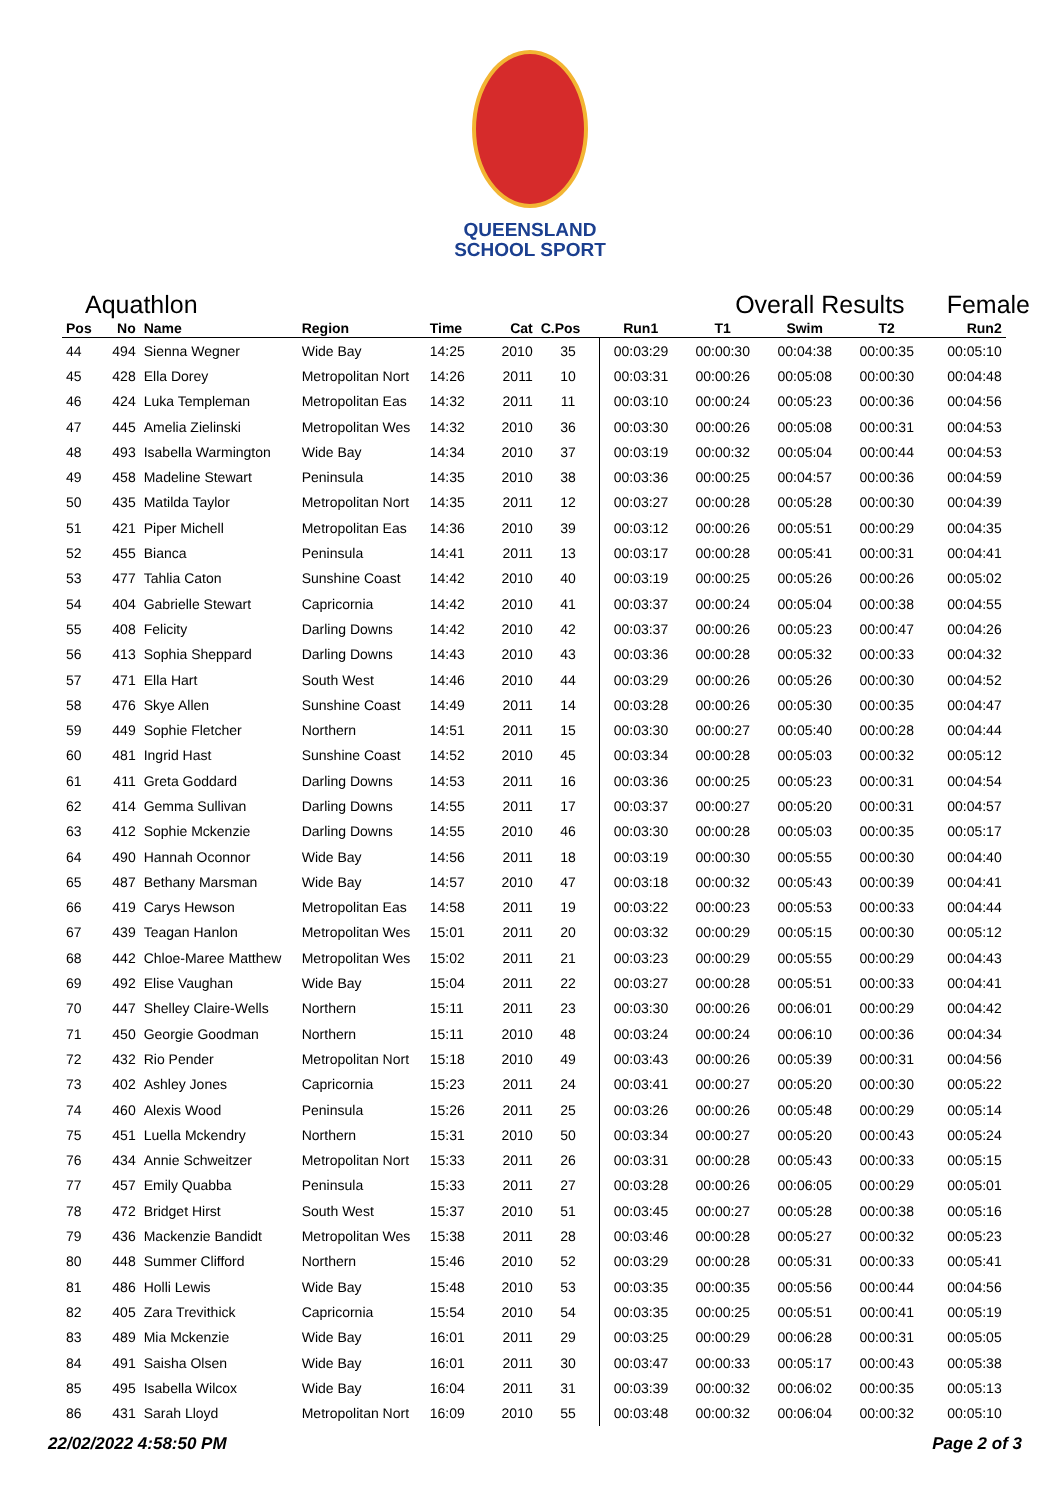QUEENSLAND
SCHOOL SPORT
Aquathlon Overall Results Female
| Pos | No | Name | Region | Time | Cat | C.Pos | Run1 | T1 | Swim | T2 | Run2 |
| --- | --- | --- | --- | --- | --- | --- | --- | --- | --- | --- | --- |
| 44 | 494 | Sienna Wegner | Wide Bay | 14:25 | 2010 | 35 | 00:03:29 | 00:00:30 | 00:04:38 | 00:00:35 | 00:05:10 |
| 45 | 428 | Ella Dorey | Metropolitan Nort | 14:26 | 2011 | 10 | 00:03:31 | 00:00:26 | 00:05:08 | 00:00:30 | 00:04:48 |
| 46 | 424 | Luka Templeman | Metropolitan Eas | 14:32 | 2011 | 11 | 00:03:10 | 00:00:24 | 00:05:23 | 00:00:36 | 00:04:56 |
| 47 | 445 | Amelia Zielinski | Metropolitan Wes | 14:32 | 2010 | 36 | 00:03:30 | 00:00:26 | 00:05:08 | 00:00:31 | 00:04:53 |
| 48 | 493 | Isabella Warmington | Wide Bay | 14:34 | 2010 | 37 | 00:03:19 | 00:00:32 | 00:05:04 | 00:00:44 | 00:04:53 |
| 49 | 458 | Madeline Stewart | Peninsula | 14:35 | 2010 | 38 | 00:03:36 | 00:00:25 | 00:04:57 | 00:00:36 | 00:04:59 |
| 50 | 435 | Matilda Taylor | Metropolitan Nort | 14:35 | 2011 | 12 | 00:03:27 | 00:00:28 | 00:05:28 | 00:00:30 | 00:04:39 |
| 51 | 421 | Piper Michell | Metropolitan Eas | 14:36 | 2010 | 39 | 00:03:12 | 00:00:26 | 00:05:51 | 00:00:29 | 00:04:35 |
| 52 | 455 | Bianca | Peninsula | 14:41 | 2011 | 13 | 00:03:17 | 00:00:28 | 00:05:41 | 00:00:31 | 00:04:41 |
| 53 | 477 | Tahlia Caton | Sunshine Coast | 14:42 | 2010 | 40 | 00:03:19 | 00:00:25 | 00:05:26 | 00:00:26 | 00:05:02 |
| 54 | 404 | Gabrielle Stewart | Capricornia | 14:42 | 2010 | 41 | 00:03:37 | 00:00:24 | 00:05:04 | 00:00:38 | 00:04:55 |
| 55 | 408 | Felicity | Darling Downs | 14:42 | 2010 | 42 | 00:03:37 | 00:00:26 | 00:05:23 | 00:00:47 | 00:04:26 |
| 56 | 413 | Sophia Sheppard | Darling Downs | 14:43 | 2010 | 43 | 00:03:36 | 00:00:28 | 00:05:32 | 00:00:33 | 00:04:32 |
| 57 | 471 | Ella Hart | South West | 14:46 | 2010 | 44 | 00:03:29 | 00:00:26 | 00:05:26 | 00:00:30 | 00:04:52 |
| 58 | 476 | Skye Allen | Sunshine Coast | 14:49 | 2011 | 14 | 00:03:28 | 00:00:26 | 00:05:30 | 00:00:35 | 00:04:47 |
| 59 | 449 | Sophie Fletcher | Northern | 14:51 | 2011 | 15 | 00:03:30 | 00:00:27 | 00:05:40 | 00:00:28 | 00:04:44 |
| 60 | 481 | Ingrid Hast | Sunshine Coast | 14:52 | 2010 | 45 | 00:03:34 | 00:00:28 | 00:05:03 | 00:00:32 | 00:05:12 |
| 61 | 411 | Greta Goddard | Darling Downs | 14:53 | 2011 | 16 | 00:03:36 | 00:00:25 | 00:05:23 | 00:00:31 | 00:04:54 |
| 62 | 414 | Gemma Sullivan | Darling Downs | 14:55 | 2011 | 17 | 00:03:37 | 00:00:27 | 00:05:20 | 00:00:31 | 00:04:57 |
| 63 | 412 | Sophie Mckenzie | Darling Downs | 14:55 | 2010 | 46 | 00:03:30 | 00:00:28 | 00:05:03 | 00:00:35 | 00:05:17 |
| 64 | 490 | Hannah Oconnor | Wide Bay | 14:56 | 2011 | 18 | 00:03:19 | 00:00:30 | 00:05:55 | 00:00:30 | 00:04:40 |
| 65 | 487 | Bethany Marsman | Wide Bay | 14:57 | 2010 | 47 | 00:03:18 | 00:00:32 | 00:05:43 | 00:00:39 | 00:04:41 |
| 66 | 419 | Carys Hewson | Metropolitan Eas | 14:58 | 2011 | 19 | 00:03:22 | 00:00:23 | 00:05:53 | 00:00:33 | 00:04:44 |
| 67 | 439 | Teagan Hanlon | Metropolitan Wes | 15:01 | 2011 | 20 | 00:03:32 | 00:00:29 | 00:05:15 | 00:00:30 | 00:05:12 |
| 68 | 442 | Chloe-Maree Matthew | Metropolitan Wes | 15:02 | 2011 | 21 | 00:03:23 | 00:00:29 | 00:05:55 | 00:00:29 | 00:04:43 |
| 69 | 492 | Elise Vaughan | Wide Bay | 15:04 | 2011 | 22 | 00:03:27 | 00:00:28 | 00:05:51 | 00:00:33 | 00:04:41 |
| 70 | 447 | Shelley Claire-Wells | Northern | 15:11 | 2011 | 23 | 00:03:30 | 00:00:26 | 00:06:01 | 00:00:29 | 00:04:42 |
| 71 | 450 | Georgie Goodman | Northern | 15:11 | 2010 | 48 | 00:03:24 | 00:00:24 | 00:06:10 | 00:00:36 | 00:04:34 |
| 72 | 432 | Rio Pender | Metropolitan Nort | 15:18 | 2010 | 49 | 00:03:43 | 00:00:26 | 00:05:39 | 00:00:31 | 00:04:56 |
| 73 | 402 | Ashley Jones | Capricornia | 15:23 | 2011 | 24 | 00:03:41 | 00:00:27 | 00:05:20 | 00:00:30 | 00:05:22 |
| 74 | 460 | Alexis Wood | Peninsula | 15:26 | 2011 | 25 | 00:03:26 | 00:00:26 | 00:05:48 | 00:00:29 | 00:05:14 |
| 75 | 451 | Luella Mckendry | Northern | 15:31 | 2010 | 50 | 00:03:34 | 00:00:27 | 00:05:20 | 00:00:43 | 00:05:24 |
| 76 | 434 | Annie Schweitzer | Metropolitan Nort | 15:33 | 2011 | 26 | 00:03:31 | 00:00:28 | 00:05:43 | 00:00:33 | 00:05:15 |
| 77 | 457 | Emily Quabba | Peninsula | 15:33 | 2011 | 27 | 00:03:28 | 00:00:26 | 00:06:05 | 00:00:29 | 00:05:01 |
| 78 | 472 | Bridget Hirst | South West | 15:37 | 2010 | 51 | 00:03:45 | 00:00:27 | 00:05:28 | 00:00:38 | 00:05:16 |
| 79 | 436 | Mackenzie Bandidt | Metropolitan Wes | 15:38 | 2011 | 28 | 00:03:46 | 00:00:28 | 00:05:27 | 00:00:32 | 00:05:23 |
| 80 | 448 | Summer Clifford | Northern | 15:46 | 2010 | 52 | 00:03:29 | 00:00:28 | 00:05:31 | 00:00:33 | 00:05:41 |
| 81 | 486 | Holli Lewis | Wide Bay | 15:48 | 2010 | 53 | 00:03:35 | 00:00:35 | 00:05:56 | 00:00:44 | 00:04:56 |
| 82 | 405 | Zara Trevithick | Capricornia | 15:54 | 2010 | 54 | 00:03:35 | 00:00:25 | 00:05:51 | 00:00:41 | 00:05:19 |
| 83 | 489 | Mia Mckenzie | Wide Bay | 16:01 | 2011 | 29 | 00:03:25 | 00:00:29 | 00:06:28 | 00:00:31 | 00:05:05 |
| 84 | 491 | Saisha Olsen | Wide Bay | 16:01 | 2011 | 30 | 00:03:47 | 00:00:33 | 00:05:17 | 00:00:43 | 00:05:38 |
| 85 | 495 | Isabella Wilcox | Wide Bay | 16:04 | 2011 | 31 | 00:03:39 | 00:00:32 | 00:06:02 | 00:00:35 | 00:05:13 |
| 86 | 431 | Sarah Lloyd | Metropolitan Nort | 16:09 | 2010 | 55 | 00:03:48 | 00:00:32 | 00:06:04 | 00:00:32 | 00:05:10 |
22/02/2022 4:58:50 PM Page 2 of 3